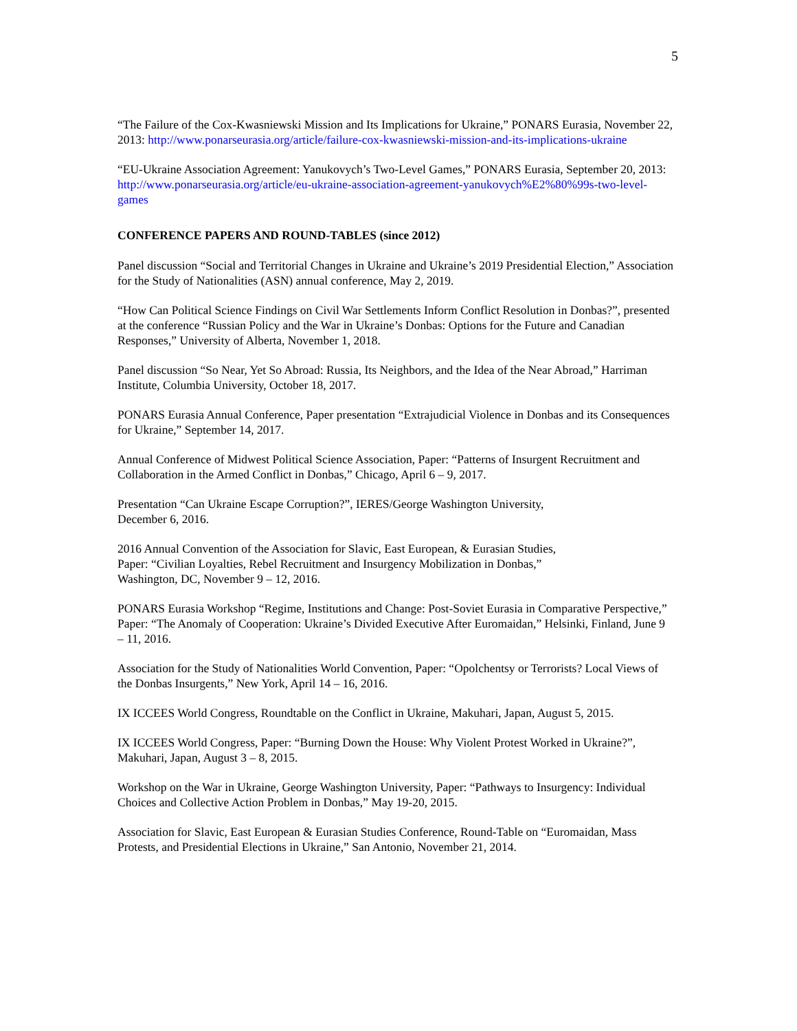5
“The Failure of the Cox-Kwasniewski Mission and Its Implications for Ukraine,” PONARS Eurasia, November 22, 2013: http://www.ponarseurasia.org/article/failure-cox-kwasniewski-mission-and-its-implications-ukraine
“EU-Ukraine Association Agreement: Yanukovych’s Two-Level Games,” PONARS Eurasia, September 20, 2013: http://www.ponarseurasia.org/article/eu-ukraine-association-agreement-yanukovych%E2%80%99s-two-level-games
CONFERENCE PAPERS AND ROUND-TABLES (since 2012)
Panel discussion “Social and Territorial Changes in Ukraine and Ukraine’s 2019 Presidential Election,” Association for the Study of Nationalities (ASN) annual conference, May 2, 2019.
“How Can Political Science Findings on Civil War Settlements Inform Conflict Resolution in Donbas?”, presented at the conference “Russian Policy and the War in Ukraine’s Donbas: Options for the Future and Canadian Responses,” University of Alberta, November 1, 2018.
Panel discussion “So Near, Yet So Abroad: Russia, Its Neighbors, and the Idea of the Near Abroad,” Harriman Institute, Columbia University, October 18, 2017.
PONARS Eurasia Annual Conference, Paper presentation “Extrajudicial Violence in Donbas and its Consequences for Ukraine,” September 14, 2017.
Annual Conference of Midwest Political Science Association, Paper: “Patterns of Insurgent Recruitment and Collaboration in the Armed Conflict in Donbas,” Chicago, April 6 – 9, 2017.
Presentation “Can Ukraine Escape Corruption?”, IERES/George Washington University,
December 6, 2016.
2016 Annual Convention of the Association for Slavic, East European, & Eurasian Studies,
Paper: “Civilian Loyalties, Rebel Recruitment and Insurgency Mobilization in Donbas,”
Washington, DC, November 9 – 12, 2016.
PONARS Eurasia Workshop “Regime, Institutions and Change: Post-Soviet Eurasia in Comparative Perspective,” Paper: “The Anomaly of Cooperation: Ukraine’s Divided Executive After Euromaidan,” Helsinki, Finland, June 9 – 11, 2016.
Association for the Study of Nationalities World Convention, Paper: “Opolchentsy or Terrorists? Local Views of the Donbas Insurgents,” New York, April 14 – 16, 2016.
IX ICCEES World Congress, Roundtable on the Conflict in Ukraine, Makuhari, Japan, August 5, 2015.
IX ICCEES World Congress, Paper: “Burning Down the House: Why Violent Protest Worked in Ukraine?”, Makuhari, Japan, August 3 – 8, 2015.
Workshop on the War in Ukraine, George Washington University, Paper: “Pathways to Insurgency: Individual Choices and Collective Action Problem in Donbas,” May 19-20, 2015.
Association for Slavic, East European & Eurasian Studies Conference, Round-Table on “Euromaidan, Mass Protests, and Presidential Elections in Ukraine,” San Antonio, November 21, 2014.